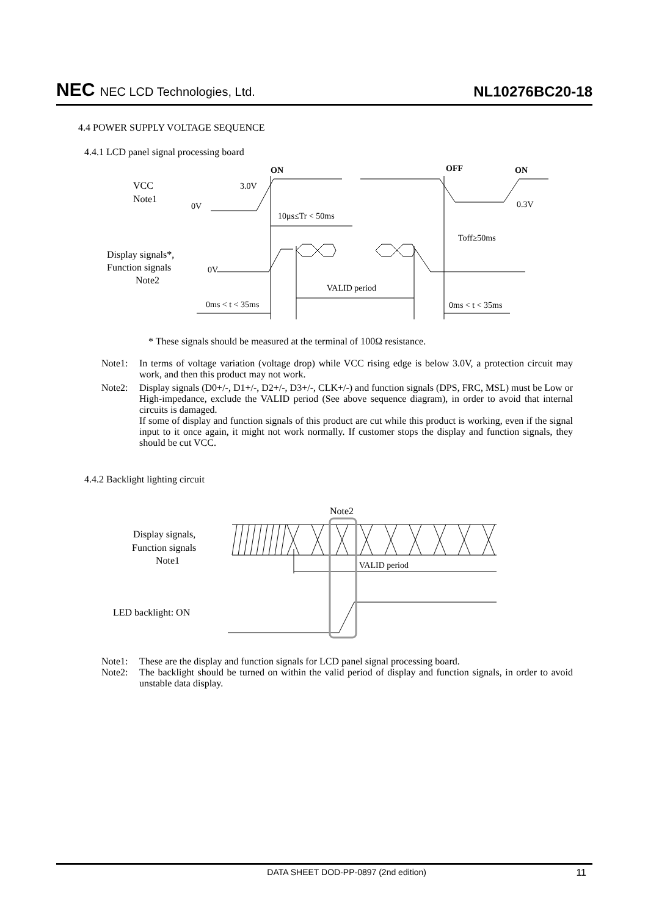NEC NEC LCD Technologies, Ltd.
NL10276BC20-18
4.4 POWER SUPPLY VOLTAGE SEQUENCE
4.4.1 LCD panel signal processing board
ON
OFF
ON
VCC
Note1
3.0V
0V
0.3V
10μs≤Tr < 50ms
Toff≥50ms
Display signals*,
Function signals
Note2
0V
VALID period
0ms < t < 35ms
0ms < t < 35ms
* These signals should be measured at the terminal of 100Ω resistance.
Note1: In terms of voltage variation (voltage drop) while VCC rising edge is below 3.0V, a protection circuit may work, and then this product may not work.
Note2: Display signals (D0+/-, D1+/-, D2+/-, D3+/-, CLK+/-) and function signals (DPS, FRC, MSL) must be Low or High-impedance, exclude the VALID period (See above sequence diagram), in order to avoid that internal circuits is damaged.
If some of display and function signals of this product are cut while this product is working, even if the signal input to it once again, it might not work normally. If customer stops the display and function signals, they should be cut VCC.
4.4.2 Backlight lighting circuit
Note2
Display signals,
Function signals
Note1
VALID period
LED backlight: ON
Note1: These are the display and function signals for LCD panel signal processing board.
Note2: The backlight should be turned on within the valid period of display and function signals, in order to avoid unstable data display.
DATA SHEET DOD-PP-0897 (2nd edition) 11